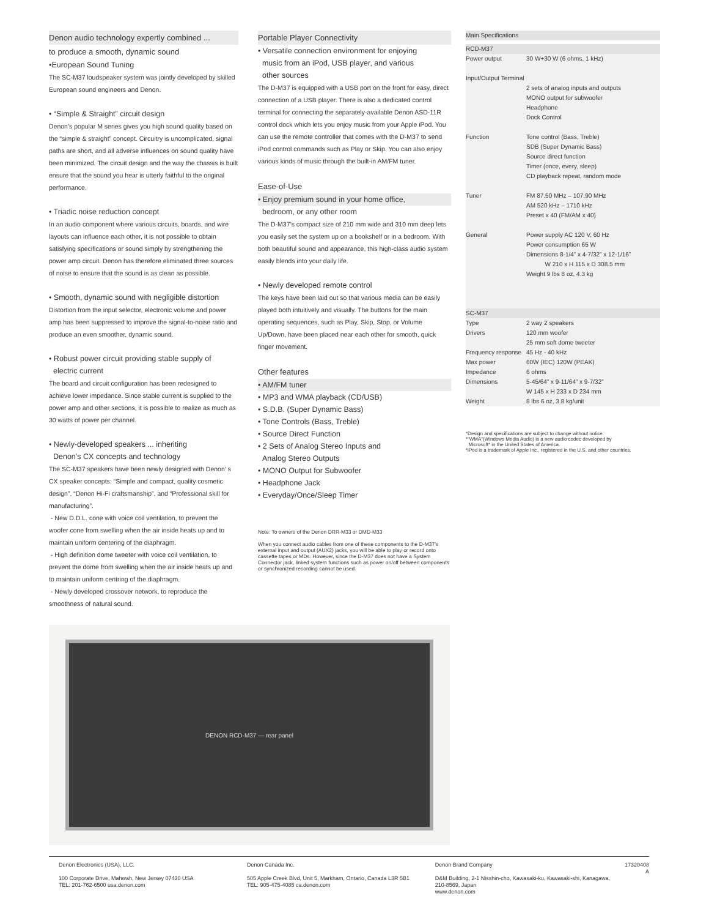Denon audio technology expertly combined ...
to produce a smooth, dynamic sound
•European Sound Tuning
The SC-M37 loudspeaker system was jointly developed by skilled European sound engineers and Denon.
• “Simple & Straight” circuit design
Denon’s popular M series gives you high sound quality based on the “simple & straight” concept. Circuitry is uncomplicated, signal paths are short, and all adverse influences on sound quality have been minimized. The circuit design and the way the chassis is built ensure that the sound you hear is utterly faithful to the original performance.
• Triadic noise reduction concept
In an audio component where various circuits, boards, and wire layouts can influence each other, it is not possible to obtain satisfying specifications or sound simply by strengthening the power amp circuit. Denon has therefore eliminated three sources of noise to ensure that the sound is as clean as possible.
• Smooth, dynamic sound with negligible distortion
Distortion from the input selector, electronic volume and power amp has been suppressed to improve the signal-to-noise ratio and produce an even smoother, dynamic sound.
• Robust power circuit providing stable supply of
electric current
The board and circuit configuration has been redesigned to achieve lower impedance. Since stable current is supplied to the power amp and other sections, it is possible to realize as much as 30 watts of power per channel.
• Newly-developed speakers ... inheriting
Denon’s CX concepts and technology
The SC-M37 speakers have been newly designed with Denon’ s CX speaker concepts: “Simple and compact, quality cosmetic design”, “Denon Hi-Fi craftsmanship”, and “Professional skill for manufacturing”.
- New D.D.L. cone with voice coil ventilation, to prevent the woofer cone from swelling when the air inside heats up and to maintain uniform centering of the diaphragm.
- High definition dome tweeter with voice coil ventilation, to prevent the dome from swelling when the air inside heats up and to maintain uniform centring of the diaphragm.
- Newly developed crossover network, to reproduce the smoothness of natural sound.
Portable Player Connectivity
• Versatile connection environment for enjoying
music from an iPod, USB player, and various
other sources
The D-M37 is equipped with a USB port on the front for easy, direct connection of a USB player. There is also a dedicated control terminal for connecting the separately-available Denon ASD-11R control dock which lets you enjoy music from your Apple iPod. You can use the remote controller that comes with the D-M37 to send iPod control commands such as Play or Skip. You can also enjoy various kinds of music through the built-in AM/FM tuner.
Ease-of-Use
• Enjoy premium sound in your home office,
bedroom, or any other room
The D-M37’s compact size of 210 mm wide and 310 mm deep lets you easily set the system up on a bookshelf or in a bedroom. With both beautiful sound and appearance, this high-class audio system easily blends into your daily life.
• Newly developed remote control
The keys have been laid out so that various media can be easily played both intuitively and visually. The buttons for the main operating sequences, such as Play, Skip, Stop, or Volume Up/Down, have been placed near each other for smooth, quick finger movement.
Other features
• AM/FM tuner
• MP3 and WMA playback (CD/USB)
• S.D.B. (Super Dynamic Bass)
• Tone Controls (Bass, Treble)
• Source Direct Function
• 2 Sets of Analog Stereo Inputs and
Analog Stereo Outputs
• MONO Output for Subwoofer
• Headphone Jack
• Everyday/Once/Sleep Timer
Note: To owners of the Denon DRR-M33 or DMD-M33
When you connect audio cables from one of these components to the D-M37’s external input and output (AUX2) jacks, you will be able to play or record onto cassette tapes or MDs. However, since the D-M37 does not have a System Connector jack, linked system functions such as power on/off between components or synchronized recording cannot be used.
| Main Specifications | |
| RCD-M37 | |
| Power output | 30 W+30 W (6 ohms, 1 kHz) |
| Input/Output Terminal | |
| | 2 sets of analog inputs and outputs MONO output for subwoofer Headphone Dock Control |
| Function | Tone control (Bass, Treble) SDB (Super Dynamic Bass) Source direct function Timer (once, every, sleep) CD playback repeat, random mode |
| Tuner | FM 87.50 MHz – 107.90 MHz AM 520 kHz – 1710 kHz Preset x 40 (FM/AM x 40) |
| General | Power supply AC 120 V, 60 Hz Power consumption 65 W Dimensions 8-1/4” x 4-7/32” x 12-1/16” W 210 x H 115 x D 308.5 mm Weight 9 lbs 8 oz, 4.3 kg |
| SC-M37 | |
| Type | 2 way 2 speakers |
| Drivers | 120 mm woofer 25 mm soft dome tweeter |
| Frequency response | 45 Hz - 40 kHz |
| Max power | 60W (IEC) 120W (PEAK) |
| Impedance | 6 ohms |
| Dimensions | 5-45/64” x 9-11/64” x 9-7/32” W 145 x H 233 x D 234 mm |
| Weight | 8 lbs 6 oz, 3.8 kg/unit |
*Design and specifications are subject to change without notice.
*”WMA”(Windows Media Audio) is a new audio codec developed by
Microsoft* in the United States of America.
*iPod is a trademark of Apple Inc., registered in the U.S. and other countries.
DENON RCD-M37 — rear panel
Denon Electronics (USA), LLC.
100 Corporate Drive, Mahwah, New Jersey 07430 USA
TEL: 201-762-6500 usa.denon.com
Denon Canada Inc.
505 Apple Creek Blvd, Unit 5, Markham, Ontario, Canada L3R 5B1
TEL: 905-475-4085 ca.denon.com
Denon Brand Company
D&M Building, 2-1 Nisshin-cho, Kawasaki-ku, Kawasaki-shi, Kanagawa, 210-8569, Japan
www.denon.com
17320408 A